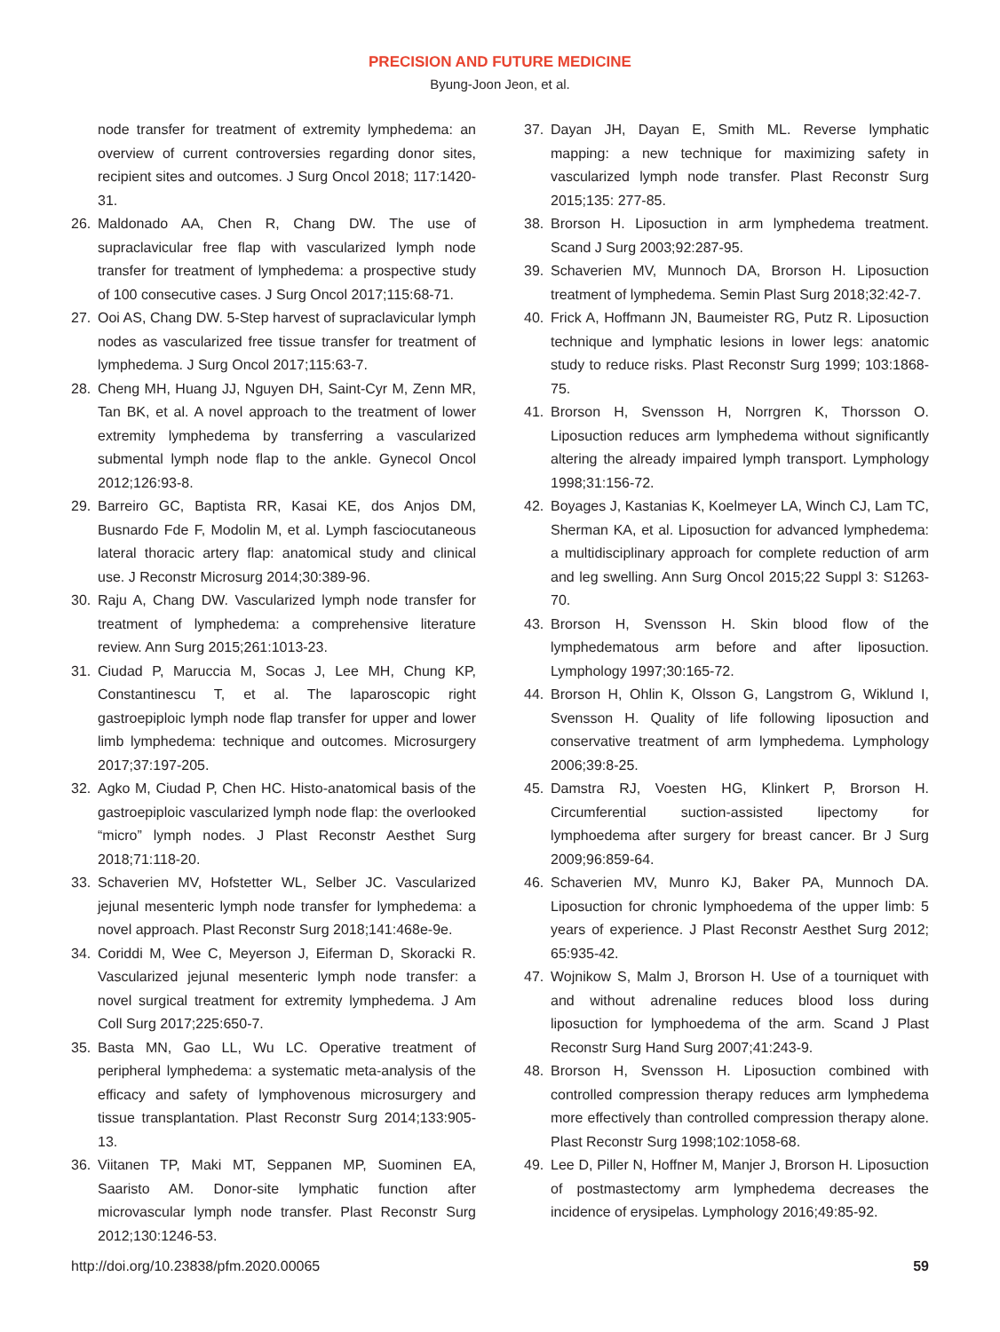PRECISION AND FUTURE MEDICINE
Byung-Joon Jeon, et al.
node transfer for treatment of extremity lymphedema: an overview of current controversies regarding donor sites, recipient sites and outcomes. J Surg Oncol 2018; 117:1420-31.
26. Maldonado AA, Chen R, Chang DW. The use of supraclavicular free flap with vascularized lymph node transfer for treatment of lymphedema: a prospective study of 100 consecutive cases. J Surg Oncol 2017;115:68-71.
27. Ooi AS, Chang DW. 5-Step harvest of supraclavicular lymph nodes as vascularized free tissue transfer for treatment of lymphedema. J Surg Oncol 2017;115:63-7.
28. Cheng MH, Huang JJ, Nguyen DH, Saint-Cyr M, Zenn MR, Tan BK, et al. A novel approach to the treatment of lower extremity lymphedema by transferring a vascularized submental lymph node flap to the ankle. Gynecol Oncol 2012;126:93-8.
29. Barreiro GC, Baptista RR, Kasai KE, dos Anjos DM, Busnardo Fde F, Modolin M, et al. Lymph fasciocutaneous lateral thoracic artery flap: anatomical study and clinical use. J Reconstr Microsurg 2014;30:389-96.
30. Raju A, Chang DW. Vascularized lymph node transfer for treatment of lymphedema: a comprehensive literature review. Ann Surg 2015;261:1013-23.
31. Ciudad P, Maruccia M, Socas J, Lee MH, Chung KP, Constantinescu T, et al. The laparoscopic right gastroepiploic lymph node flap transfer for upper and lower limb lymphedema: technique and outcomes. Microsurgery 2017;37:197-205.
32. Agko M, Ciudad P, Chen HC. Histo-anatomical basis of the gastroepiploic vascularized lymph node flap: the overlooked “micro” lymph nodes. J Plast Reconstr Aesthet Surg 2018;71:118-20.
33. Schaverien MV, Hofstetter WL, Selber JC. Vascularized jejunal mesenteric lymph node transfer for lymphedema: a novel approach. Plast Reconstr Surg 2018;141:468e-9e.
34. Coriddi M, Wee C, Meyerson J, Eiferman D, Skoracki R. Vascularized jejunal mesenteric lymph node transfer: a novel surgical treatment for extremity lymphedema. J Am Coll Surg 2017;225:650-7.
35. Basta MN, Gao LL, Wu LC. Operative treatment of peripheral lymphedema: a systematic meta-analysis of the efficacy and safety of lymphovenous microsurgery and tissue transplantation. Plast Reconstr Surg 2014;133:905-13.
36. Viitanen TP, Maki MT, Seppanen MP, Suominen EA, Saaristo AM. Donor-site lymphatic function after microvascular lymph node transfer. Plast Reconstr Surg 2012;130:1246-53.
37. Dayan JH, Dayan E, Smith ML. Reverse lymphatic mapping: a new technique for maximizing safety in vascularized lymph node transfer. Plast Reconstr Surg 2015;135: 277-85.
38. Brorson H. Liposuction in arm lymphedema treatment. Scand J Surg 2003;92:287-95.
39. Schaverien MV, Munnoch DA, Brorson H. Liposuction treatment of lymphedema. Semin Plast Surg 2018;32:42-7.
40. Frick A, Hoffmann JN, Baumeister RG, Putz R. Liposuction technique and lymphatic lesions in lower legs: anatomic study to reduce risks. Plast Reconstr Surg 1999; 103:1868-75.
41. Brorson H, Svensson H, Norrgren K, Thorsson O. Liposuction reduces arm lymphedema without significantly altering the already impaired lymph transport. Lymphology 1998;31:156-72.
42. Boyages J, Kastanias K, Koelmeyer LA, Winch CJ, Lam TC, Sherman KA, et al. Liposuction for advanced lymphedema: a multidisciplinary approach for complete reduction of arm and leg swelling. Ann Surg Oncol 2015;22 Suppl 3: S1263-70.
43. Brorson H, Svensson H. Skin blood flow of the lymphedematous arm before and after liposuction. Lymphology 1997;30:165-72.
44. Brorson H, Ohlin K, Olsson G, Langstrom G, Wiklund I, Svensson H. Quality of life following liposuction and conservative treatment of arm lymphedema. Lymphology 2006;39:8-25.
45. Damstra RJ, Voesten HG, Klinkert P, Brorson H. Circumferential suction-assisted lipectomy for lymphoedema after surgery for breast cancer. Br J Surg 2009;96:859-64.
46. Schaverien MV, Munro KJ, Baker PA, Munnoch DA. Liposuction for chronic lymphoedema of the upper limb: 5 years of experience. J Plast Reconstr Aesthet Surg 2012; 65:935-42.
47. Wojnikow S, Malm J, Brorson H. Use of a tourniquet with and without adrenaline reduces blood loss during liposuction for lymphoedema of the arm. Scand J Plast Reconstr Surg Hand Surg 2007;41:243-9.
48. Brorson H, Svensson H. Liposuction combined with controlled compression therapy reduces arm lymphedema more effectively than controlled compression therapy alone. Plast Reconstr Surg 1998;102:1058-68.
49. Lee D, Piller N, Hoffner M, Manjer J, Brorson H. Liposuction of postmastectomy arm lymphedema decreases the incidence of erysipelas. Lymphology 2016;49:85-92.
http://doi.org/10.23838/pfm.2020.00065 59